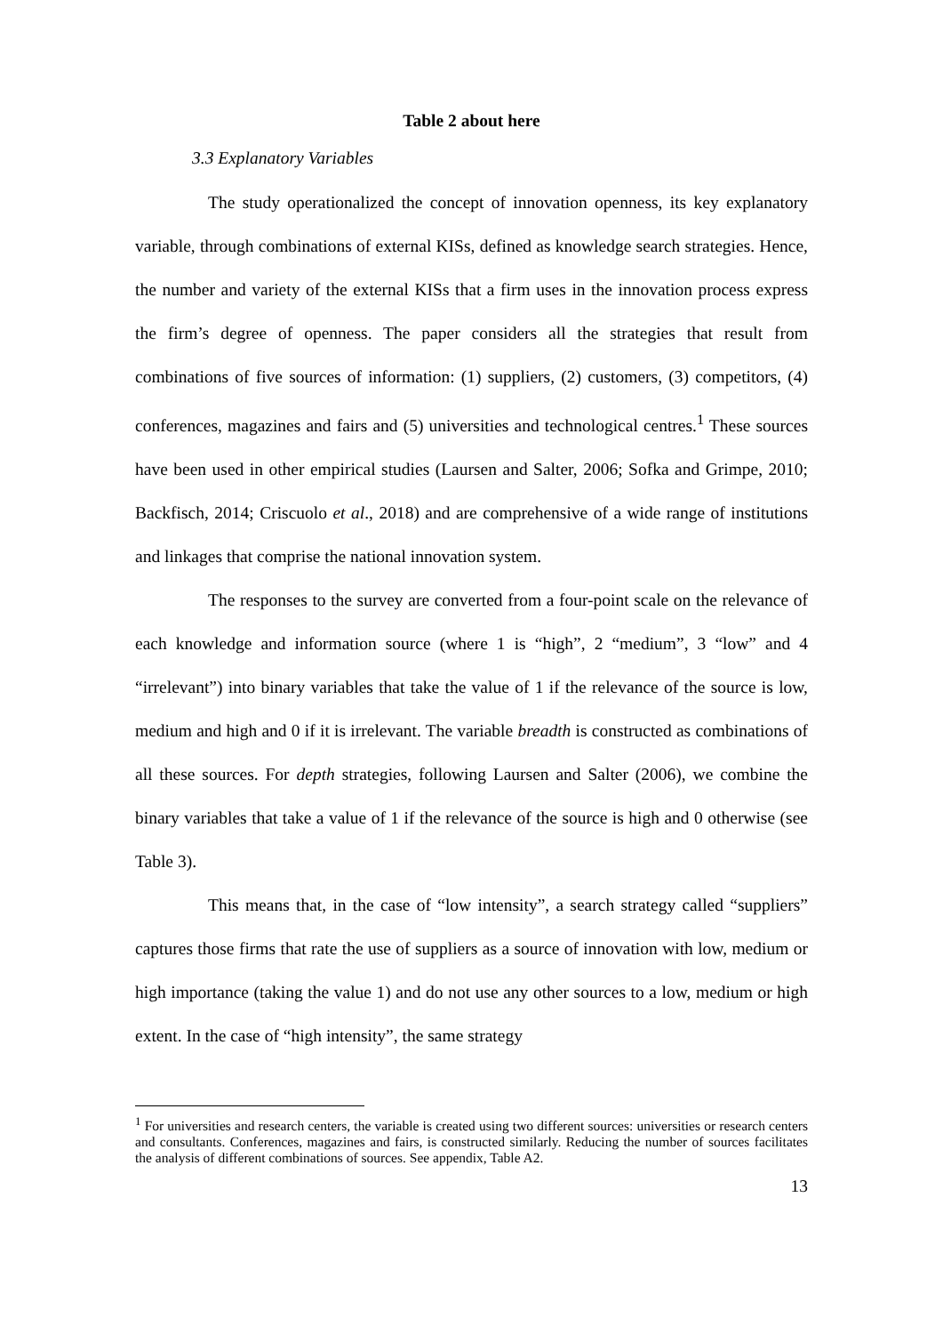Table 2 about here
3.3 Explanatory Variables
The study operationalized the concept of innovation openness, its key explanatory variable, through combinations of external KISs, defined as knowledge search strategies. Hence, the number and variety of the external KISs that a firm uses in the innovation process express the firm’s degree of openness. The paper considers all the strategies that result from combinations of five sources of information: (1) suppliers, (2) customers, (3) competitors, (4) conferences, magazines and fairs and (5) universities and technological centres.<sup>1</sup> These sources have been used in other empirical studies (Laursen and Salter, 2006; Sofka and Grimpe, 2010; Backfisch, 2014; Criscuolo et al., 2018) and are comprehensive of a wide range of institutions and linkages that comprise the national innovation system.
The responses to the survey are converted from a four-point scale on the relevance of each knowledge and information source (where 1 is “high”, 2 “medium”, 3 “low” and 4 “irrelevant”) into binary variables that take the value of 1 if the relevance of the source is low, medium and high and 0 if it is irrelevant. The variable breadth is constructed as combinations of all these sources. For depth strategies, following Laursen and Salter (2006), we combine the binary variables that take a value of 1 if the relevance of the source is high and 0 otherwise (see Table 3).
This means that, in the case of “low intensity”, a search strategy called “suppliers” captures those firms that rate the use of suppliers as a source of innovation with low, medium or high importance (taking the value 1) and do not use any other sources to a low, medium or high extent. In the case of “high intensity”, the same strategy
<sup>1</sup> For universities and research centers, the variable is created using two different sources: universities or research centers and consultants. Conferences, magazines and fairs, is constructed similarly. Reducing the number of sources facilitates the analysis of different combinations of sources. See appendix, Table A2.
13